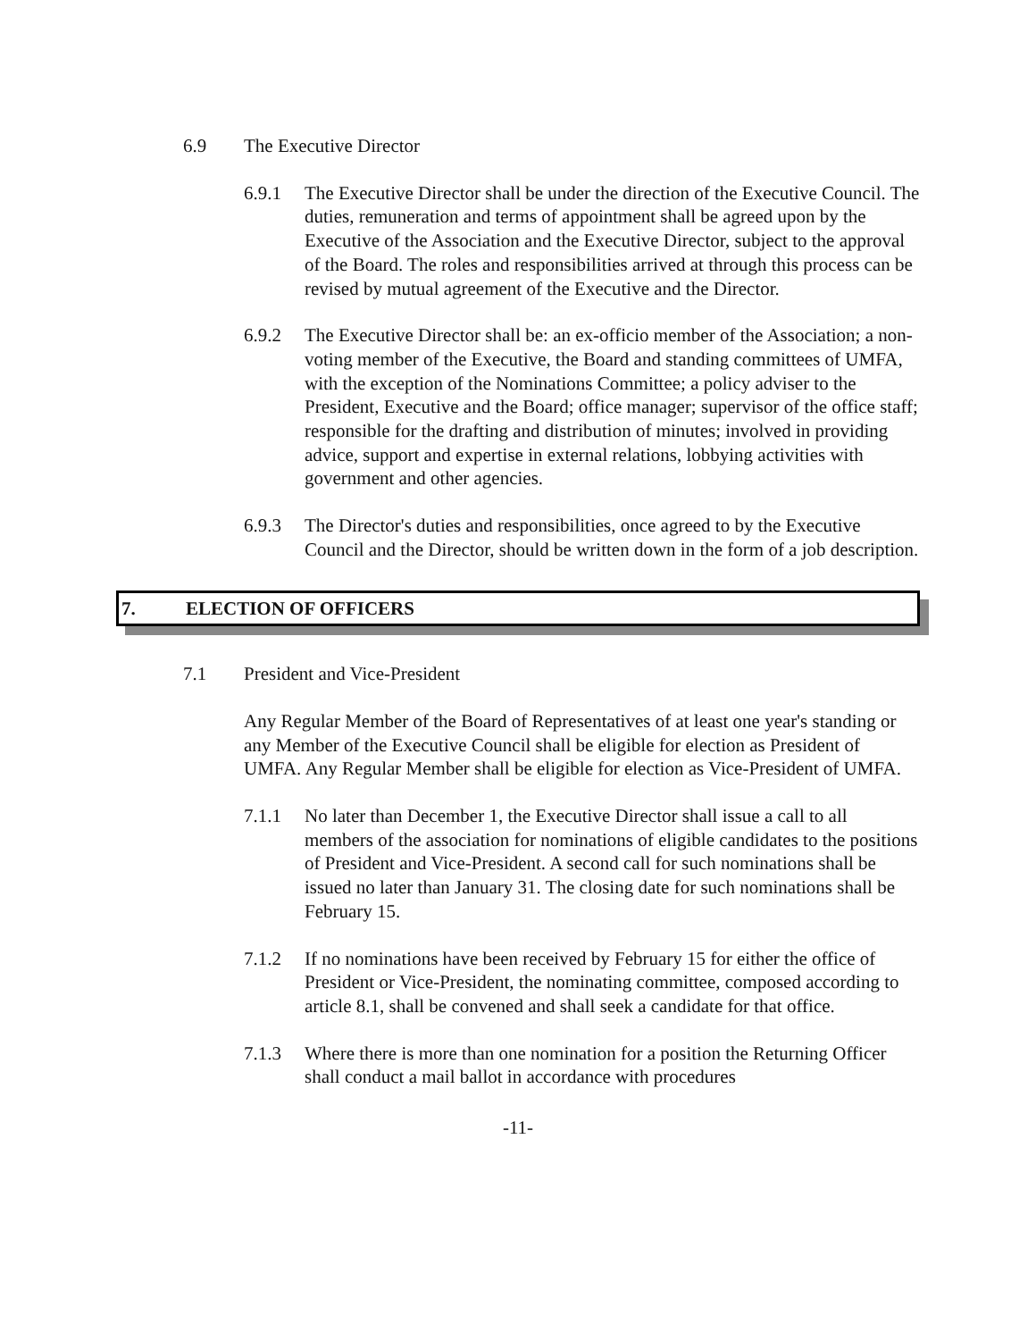6.9 The Executive Director
6.9.1 The Executive Director shall be under the direction of the Executive Council. The duties, remuneration and terms of appointment shall be agreed upon by the Executive of the Association and the Executive Director, subject to the approval of the Board. The roles and responsibilities arrived at through this process can be revised by mutual agreement of the Executive and the Director.
6.9.2 The Executive Director shall be: an ex-officio member of the Association; a non-voting member of the Executive, the Board and standing committees of UMFA, with the exception of the Nominations Committee; a policy adviser to the President, Executive and the Board; office manager; supervisor of the office staff; responsible for the drafting and distribution of minutes; involved in providing advice, support and expertise in external relations, lobbying activities with government and other agencies.
6.9.3 The Director's duties and responsibilities, once agreed to by the Executive Council and the Director, should be written down in the form of a job description.
7. ELECTION OF OFFICERS
7.1 President and Vice-President
Any Regular Member of the Board of Representatives of at least one year's standing or any Member of the Executive Council shall be eligible for election as President of UMFA. Any Regular Member shall be eligible for election as Vice-President of UMFA.
7.1.1 No later than December 1, the Executive Director shall issue a call to all members of the association for nominations of eligible candidates to the positions of President and Vice-President. A second call for such nominations shall be issued no later than January 31. The closing date for such nominations shall be February 15.
7.1.2 If no nominations have been received by February 15 for either the office of President or Vice-President, the nominating committee, composed according to article 8.1, shall be convened and shall seek a candidate for that office.
7.1.3 Where there is more than one nomination for a position the Returning Officer shall conduct a mail ballot in accordance with procedures
-11-